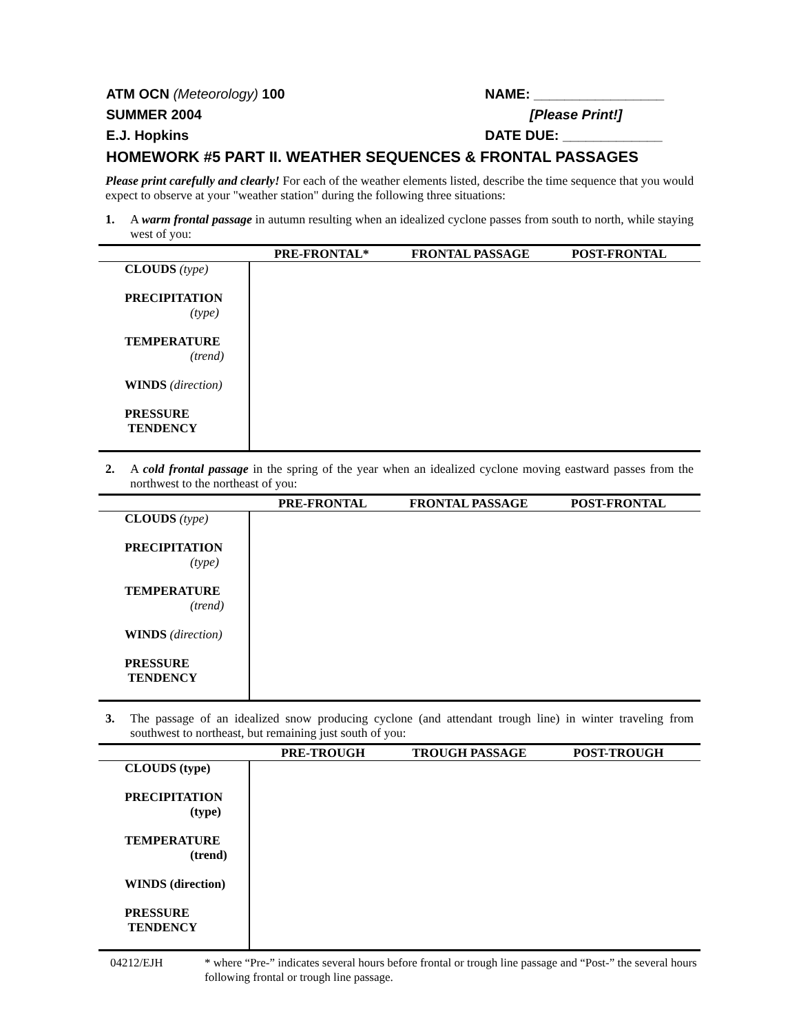ATM OCN (Meteorology) 100 NAME: _________________
SUMMER 2004 [Please Print!]
E.J. Hopkins DATE DUE: _____________
HOMEWORK #5 PART II. WEATHER SEQUENCES & FRONTAL PASSAGES
Please print carefully and clearly! For each of the weather elements listed, describe the time sequence that you would expect to observe at your "weather station" during the following three situations:
1. A warm frontal passage in autumn resulting when an idealized cyclone passes from south to north, while staying west of you:
| | PRE-FRONTAL* | FRONTAL PASSAGE | POST-FRONTAL |
| --- | --- | --- | --- |
| CLOUDS (type) PRECIPITATION (type) TEMPERATURE (trend) WINDS (direction) PRESSURE TENDENCY | | | |
2. A cold frontal passage in the spring of the year when an idealized cyclone moving eastward passes from the northwest to the northeast of you:
| | PRE-FRONTAL | FRONTAL PASSAGE | POST-FRONTAL |
| --- | --- | --- | --- |
| CLOUDS (type) PRECIPITATION (type) TEMPERATURE (trend) WINDS (direction) PRESSURE TENDENCY | | | |
3. The passage of an idealized snow producing cyclone (and attendant trough line) in winter traveling from southwest to northeast, but remaining just south of you:
| | PRE-TROUGH | TROUGH PASSAGE | POST-TROUGH |
| --- | --- | --- | --- |
| CLOUDS (type) PRECIPITATION (type) TEMPERATURE (trend) WINDS (direction) PRESSURE TENDENCY | | | |
04212/EJH * where “Pre-” indicates several hours before frontal or trough line passage and “Post-” the several hours following frontal or trough line passage.